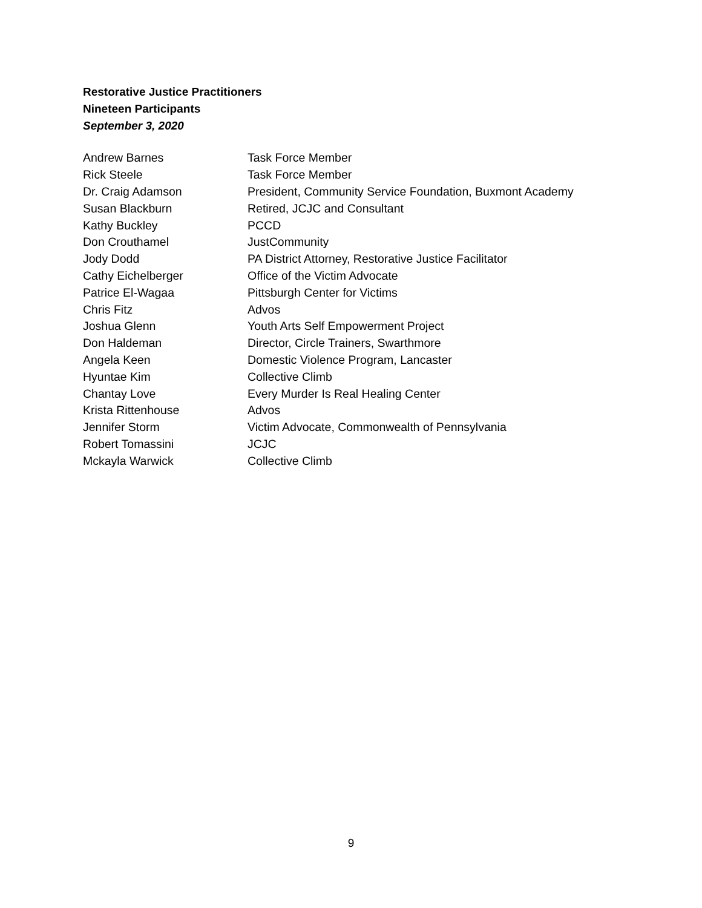Restorative Justice Practitioners
Nineteen Participants
September 3, 2020
| Andrew Barnes | Task Force Member |
| Rick Steele | Task Force Member |
| Dr. Craig Adamson | President, Community Service Foundation, Buxmont Academy |
| Susan Blackburn | Retired, JCJC and Consultant |
| Kathy Buckley | PCCD |
| Don Crouthamel | JustCommunity |
| Jody Dodd | PA District Attorney, Restorative Justice Facilitator |
| Cathy Eichelberger | Office of the Victim Advocate |
| Patrice El-Wagaa | Pittsburgh Center for Victims |
| Chris Fitz | Advos |
| Joshua Glenn | Youth Arts Self Empowerment Project |
| Don Haldeman | Director, Circle Trainers, Swarthmore |
| Angela Keen | Domestic Violence Program, Lancaster |
| Hyuntae Kim | Collective Climb |
| Chantay Love | Every Murder Is Real Healing Center |
| Krista Rittenhouse | Advos |
| Jennifer Storm | Victim Advocate, Commonwealth of Pennsylvania |
| Robert Tomassini | JCJC |
| Mckayla Warwick | Collective Climb |
9